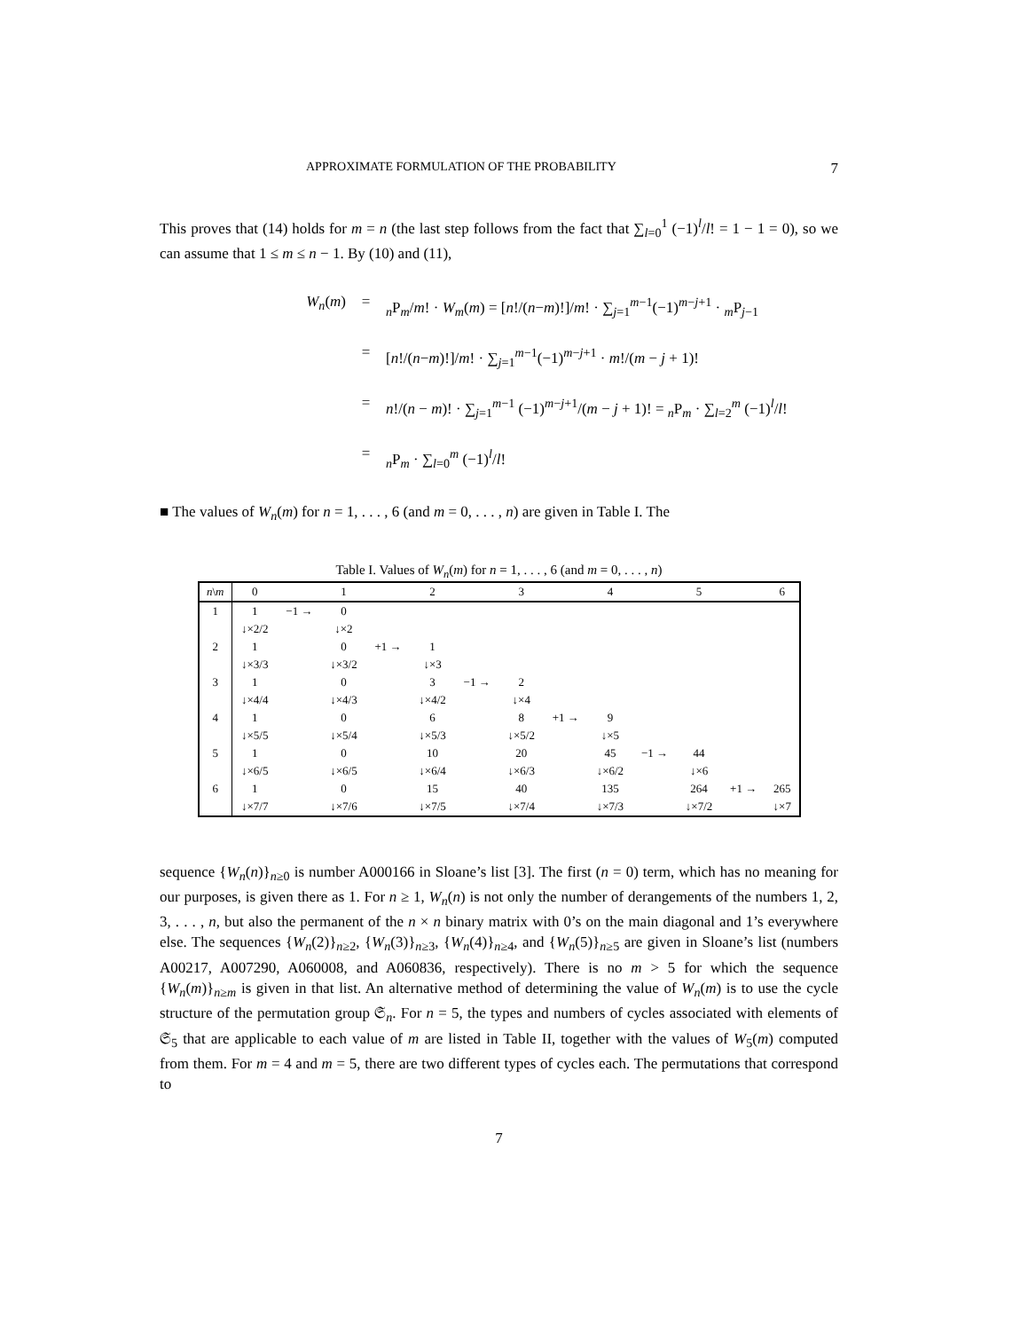APPROXIMATE FORMULATION OF THE PROBABILITY 7
This proves that (14) holds for m = n (the last step follows from the fact that ∑<sub>l=0</sub><sup>1</sup> (−1)<sup>l</sup>/l! = 1 − 1 = 0), so we can assume that 1 ≤ m ≤ n − 1. By (10) and (11),
W<sub>n</sub>(m) =<sub>n</sub>P<sub>m</sub>/m! · W<sub>m</sub>(m) = [n!/(n−m)!]/m! · ∑<sub>j=1</sub><sup>m−1</sup>(−1)<sup>m−j+1</sup> · <sub>m</sub>P<sub>j−1</sub>
= [n!/(n−m)!]/m! · ∑<sub>j=1</sub><sup>m−1</sup>(−1)<sup>m−j+1</sup> · m!/(m − j + 1)!
= n!/(n − m)! · ∑<sub>j=1</sub><sup>m−1</sup> (−1)<sup>m−j+1</sup>/(m − j + 1)! = <sub>n</sub>P<sub>m</sub> · ∑<sub>l=2</sub><sup>m</sup> (−1)<sup>l</sup>/l!
=<sub>n</sub>P<sub>m</sub> · ∑<sub>l=0</sub><sup>m</sup> (−1)<sup>l</sup>/l!
■ The values of W<sub>n</sub>(m) for n = 1, . . . , 6 (and m = 0, . . . , n) are given in Table I. The
Table I. Values of W <sub>n</sub> ( m ) for n = 1, . . . , 6 (and m = 0, . . . , n )
| n \ m | 0 | | 1 | | 2 | | 3 | | 4 | | 5 | | 6 |
| --- | --- | --- | --- | --- | --- | --- | --- | --- | --- | --- | --- | --- | --- |
| 1 | 1 | −1 → | 0 | | | | | | | | | | |
| | ↓×2/2 | | ↓×2 | | | | | | | | | | |
| 2 | 1 | | 0 | +1 → | 1 | | | | | | | | |
| | ↓×3/3 | | ↓×3/2 | | ↓×3 | | | | | | | | |
| 3 | 1 | | 0 | | 3 | −1 → | 2 | | | | | | |
| | ↓×4/4 | | ↓×4/3 | | ↓×4/2 | | ↓×4 | | | | | | |
| 4 | 1 | | 0 | | 6 | | 8 | +1 → | 9 | | | | |
| | ↓×5/5 | | ↓×5/4 | | ↓×5/3 | | ↓×5/2 | | ↓×5 | | | | |
| 5 | 1 | | 0 | | 10 | | 20 | | 45 | −1 → | 44 | | |
| | ↓×6/5 | | ↓×6/5 | | ↓×6/4 | | ↓×6/3 | | ↓×6/2 | | ↓×6 | | |
| 6 | 1 | | 0 | | 15 | | 40 | | 135 | | 264 | +1 → | 265 |
| | ↓×7/7 | | ↓×7/6 | | ↓×7/5 | | ↓×7/4 | | ↓×7/3 | | ↓×7/2 | | ↓×7 |
sequence {W<sub>n</sub>(n)}<sub>n≥0</sub> is number A000166 in Sloane’s list [3]. The first (n = 0) term, which has no meaning for our purposes, is given there as 1. For n ≥ 1, W<sub>n</sub>(n) is not only the number of derangements of the numbers 1, 2, 3, . . . , n, but also the permanent of the n × n binary matrix with 0’s on the main diagonal and 1’s everywhere else. The sequences {W<sub>n</sub>(2)}<sub>n≥2</sub>, {W<sub>n</sub>(3)}<sub>n≥3</sub>, {W<sub>n</sub>(4)}<sub>n≥4</sub>, and {W<sub>n</sub>(5)}<sub>n≥5</sub> are given in Sloane’s list (numbers A00217, A007290, A060008, and A060836, respectively). There is no m > 5 for which the sequence {W<sub>n</sub>(m)}<sub>n≥m</sub> is given in that list. An alternative method of determining the value of W<sub>n</sub>(m) is to use the cycle structure of the permutation group 𝔖<sub>n</sub>. For n = 5, the types and numbers of cycles associated with elements of 𝔖<sub>5</sub> that are applicable to each value of m are listed in Table II, together with the values of W<sub>5</sub>(m) computed from them. For m = 4 and m = 5, there are two different types of cycles each. The permutations that correspond to
7